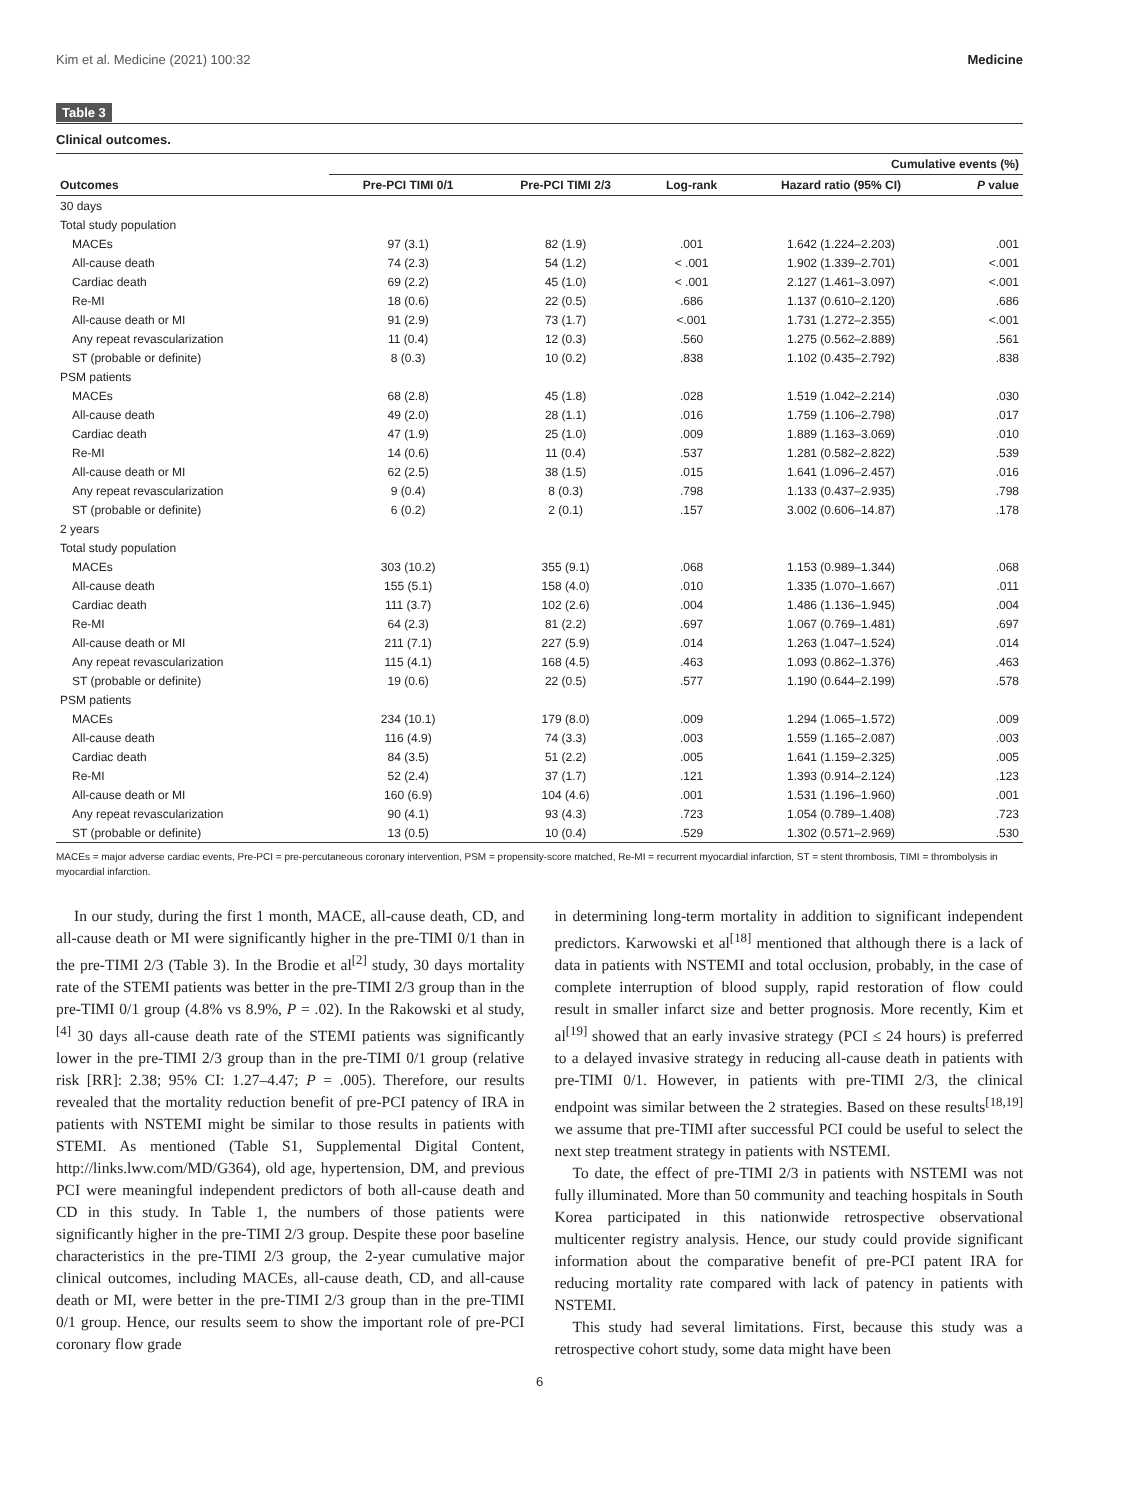Kim et al. Medicine (2021) 100:32 Medicine
Table 3
Clinical outcomes.
| | Cumulative events (%) | | | | |
| --- | --- | --- | --- | --- | --- |
| Outcomes | Pre-PCI TIMI 0/1 | Pre-PCI TIMI 2/3 | Log-rank | Hazard ratio (95% CI) | P value |
| 30 days | | | | | |
| Total study population | | | | | |
| MACEs | 97 (3.1) | 82 (1.9) | .001 | 1.642 (1.224–2.203) | .001 |
| All-cause death | 74 (2.3) | 54 (1.2) | < .001 | 1.902 (1.339–2.701) | <.001 |
| Cardiac death | 69 (2.2) | 45 (1.0) | < .001 | 2.127 (1.461–3.097) | <.001 |
| Re-MI | 18 (0.6) | 22 (0.5) | .686 | 1.137 (0.610–2.120) | .686 |
| All-cause death or MI | 91 (2.9) | 73 (1.7) | <.001 | 1.731 (1.272–2.355) | <.001 |
| Any repeat revascularization | 11 (0.4) | 12 (0.3) | .560 | 1.275 (0.562–2.889) | .561 |
| ST (probable or definite) | 8 (0.3) | 10 (0.2) | .838 | 1.102 (0.435–2.792) | .838 |
| PSM patients | | | | | |
| MACEs | 68 (2.8) | 45 (1.8) | .028 | 1.519 (1.042–2.214) | .030 |
| All-cause death | 49 (2.0) | 28 (1.1) | .016 | 1.759 (1.106–2.798) | .017 |
| Cardiac death | 47 (1.9) | 25 (1.0) | .009 | 1.889 (1.163–3.069) | .010 |
| Re-MI | 14 (0.6) | 11 (0.4) | .537 | 1.281 (0.582–2.822) | .539 |
| All-cause death or MI | 62 (2.5) | 38 (1.5) | .015 | 1.641 (1.096–2.457) | .016 |
| Any repeat revascularization | 9 (0.4) | 8 (0.3) | .798 | 1.133 (0.437–2.935) | .798 |
| ST (probable or definite) | 6 (0.2) | 2 (0.1) | .157 | 3.002 (0.606–14.87) | .178 |
| 2 years | | | | | |
| Total study population | | | | | |
| MACEs | 303 (10.2) | 355 (9.1) | .068 | 1.153 (0.989–1.344) | .068 |
| All-cause death | 155 (5.1) | 158 (4.0) | .010 | 1.335 (1.070–1.667) | .011 |
| Cardiac death | 111 (3.7) | 102 (2.6) | .004 | 1.486 (1.136–1.945) | .004 |
| Re-MI | 64 (2.3) | 81 (2.2) | .697 | 1.067 (0.769–1.481) | .697 |
| All-cause death or MI | 211 (7.1) | 227 (5.9) | .014 | 1.263 (1.047–1.524) | .014 |
| Any repeat revascularization | 115 (4.1) | 168 (4.5) | .463 | 1.093 (0.862–1.376) | .463 |
| ST (probable or definite) | 19 (0.6) | 22 (0.5) | .577 | 1.190 (0.644–2.199) | .578 |
| PSM patients | | | | | |
| MACEs | 234 (10.1) | 179 (8.0) | .009 | 1.294 (1.065–1.572) | .009 |
| All-cause death | 116 (4.9) | 74 (3.3) | .003 | 1.559 (1.165–2.087) | .003 |
| Cardiac death | 84 (3.5) | 51 (2.2) | .005 | 1.641 (1.159–2.325) | .005 |
| Re-MI | 52 (2.4) | 37 (1.7) | .121 | 1.393 (0.914–2.124) | .123 |
| All-cause death or MI | 160 (6.9) | 104 (4.6) | .001 | 1.531 (1.196–1.960) | .001 |
| Any repeat revascularization | 90 (4.1) | 93 (4.3) | .723 | 1.054 (0.789–1.408) | .723 |
| ST (probable or definite) | 13 (0.5) | 10 (0.4) | .529 | 1.302 (0.571–2.969) | .530 |
MACEs = major adverse cardiac events, Pre-PCI = pre-percutaneous coronary intervention, PSM = propensity-score matched, Re-MI = recurrent myocardial infarction, ST = stent thrombosis, TIMI = thrombolysis in myocardial infarction.
In our study, during the first 1 month, MACE, all-cause death, CD, and all-cause death or MI were significantly higher in the pre-TIMI 0/1 than in the pre-TIMI 2/3 (Table 3). In the Brodie et al<sup>[2]</sup> study, 30 days mortality rate of the STEMI patients was better in the pre-TIMI 2/3 group than in the pre-TIMI 0/1 group (4.8% vs 8.9%, P = .02). In the Rakowski et al study,<sup>[4]</sup> 30 days all-cause death rate of the STEMI patients was significantly lower in the pre-TIMI 2/3 group than in the pre-TIMI 0/1 group (relative risk [RR]: 2.38; 95% CI: 1.27–4.47; P = .005). Therefore, our results revealed that the mortality reduction benefit of pre-PCI patency of IRA in patients with NSTEMI might be similar to those results in patients with STEMI. As mentioned (Table S1, Supplemental Digital Content, http://links.lww.com/MD/G364), old age, hypertension, DM, and previous PCI were meaningful independent predictors of both all-cause death and CD in this study. In Table 1, the numbers of those patients were significantly higher in the pre-TIMI 2/3 group. Despite these poor baseline characteristics in the pre-TIMI 2/3 group, the 2-year cumulative major clinical outcomes, including MACEs, all-cause death, CD, and all-cause death or MI, were better in the pre-TIMI 2/3 group than in the pre-TIMI 0/1 group. Hence, our results seem to show the important role of pre-PCI coronary flow grade
in determining long-term mortality in addition to significant independent predictors. Karwowski et al<sup>[18]</sup> mentioned that although there is a lack of data in patients with NSTEMI and total occlusion, probably, in the case of complete interruption of blood supply, rapid restoration of flow could result in smaller infarct size and better prognosis. More recently, Kim et al<sup>[19]</sup> showed that an early invasive strategy (PCI ≤ 24 hours) is preferred to a delayed invasive strategy in reducing all-cause death in patients with pre-TIMI 0/1. However, in patients with pre-TIMI 2/3, the clinical endpoint was similar between the 2 strategies. Based on these results<sup>[18,19]</sup> we assume that pre-TIMI after successful PCI could be useful to select the next step treatment strategy in patients with NSTEMI.
To date, the effect of pre-TIMI 2/3 in patients with NSTEMI was not fully illuminated. More than 50 community and teaching hospitals in South Korea participated in this nationwide retrospective observational multicenter registry analysis. Hence, our study could provide significant information about the comparative benefit of pre-PCI patent IRA for reducing mortality rate compared with lack of patency in patients with NSTEMI.
This study had several limitations. First, because this study was a retrospective cohort study, some data might have been
6